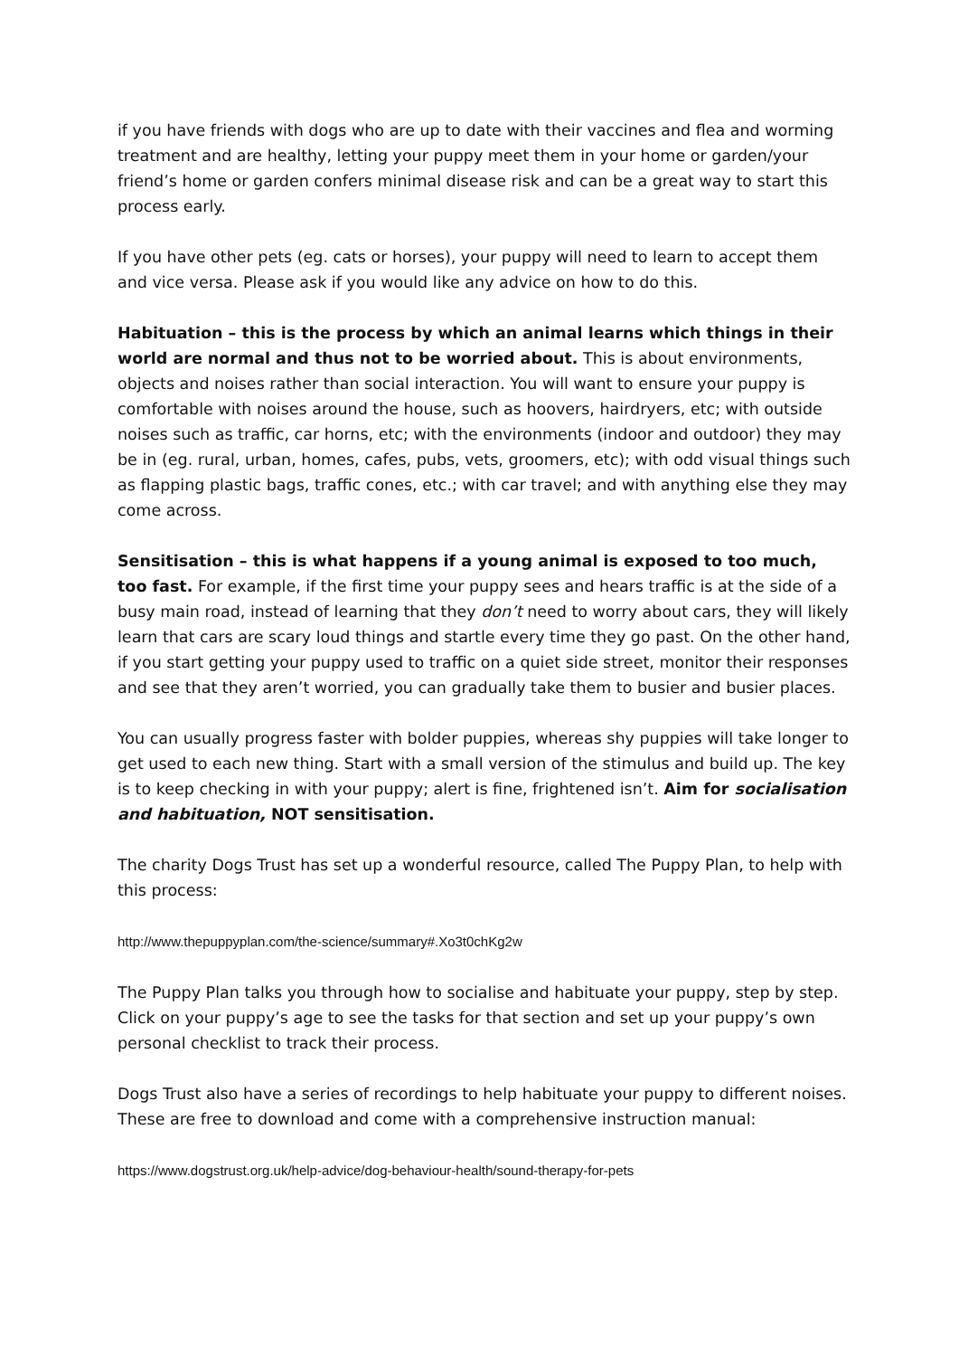if you have friends with dogs who are up to date with their vaccines and flea and worming treatment and are healthy, letting your puppy meet them in your home or garden/your friend’s home or garden confers minimal disease risk and can be a great way to start this process early.
If you have other pets (eg. cats or horses), your puppy will need to learn to accept them and vice versa. Please ask if you would like any advice on how to do this.
Habituation – this is the process by which an animal learns which things in their world are normal and thus not to be worried about. This is about environments, objects and noises rather than social interaction. You will want to ensure your puppy is comfortable with noises around the house, such as hoovers, hairdryers, etc; with outside noises such as traffic, car horns, etc; with the environments (indoor and outdoor) they may be in (eg. rural, urban, homes, cafes, pubs, vets, groomers, etc); with odd visual things such as flapping plastic bags, traffic cones, etc.; with car travel; and with anything else they may come across.
Sensitisation – this is what happens if a young animal is exposed to too much, too fast. For example, if the first time your puppy sees and hears traffic is at the side of a busy main road, instead of learning that they don’t need to worry about cars, they will likely learn that cars are scary loud things and startle every time they go past. On the other hand, if you start getting your puppy used to traffic on a quiet side street, monitor their responses and see that they aren’t worried, you can gradually take them to busier and busier places.
You can usually progress faster with bolder puppies, whereas shy puppies will take longer to get used to each new thing. Start with a small version of the stimulus and build up. The key is to keep checking in with your puppy; alert is fine, frightened isn’t. Aim for socialisation and habituation, NOT sensitisation.
The charity Dogs Trust has set up a wonderful resource, called The Puppy Plan, to help with this process:
http://www.thepuppyplan.com/the-science/summary#.Xo3t0chKg2w
The Puppy Plan talks you through how to socialise and habituate your puppy, step by step. Click on your puppy’s age to see the tasks for that section and set up your puppy’s own personal checklist to track their process.
Dogs Trust also have a series of recordings to help habituate your puppy to different noises. These are free to download and come with a comprehensive instruction manual:
https://www.dogstrust.org.uk/help-advice/dog-behaviour-health/sound-therapy-for-pets